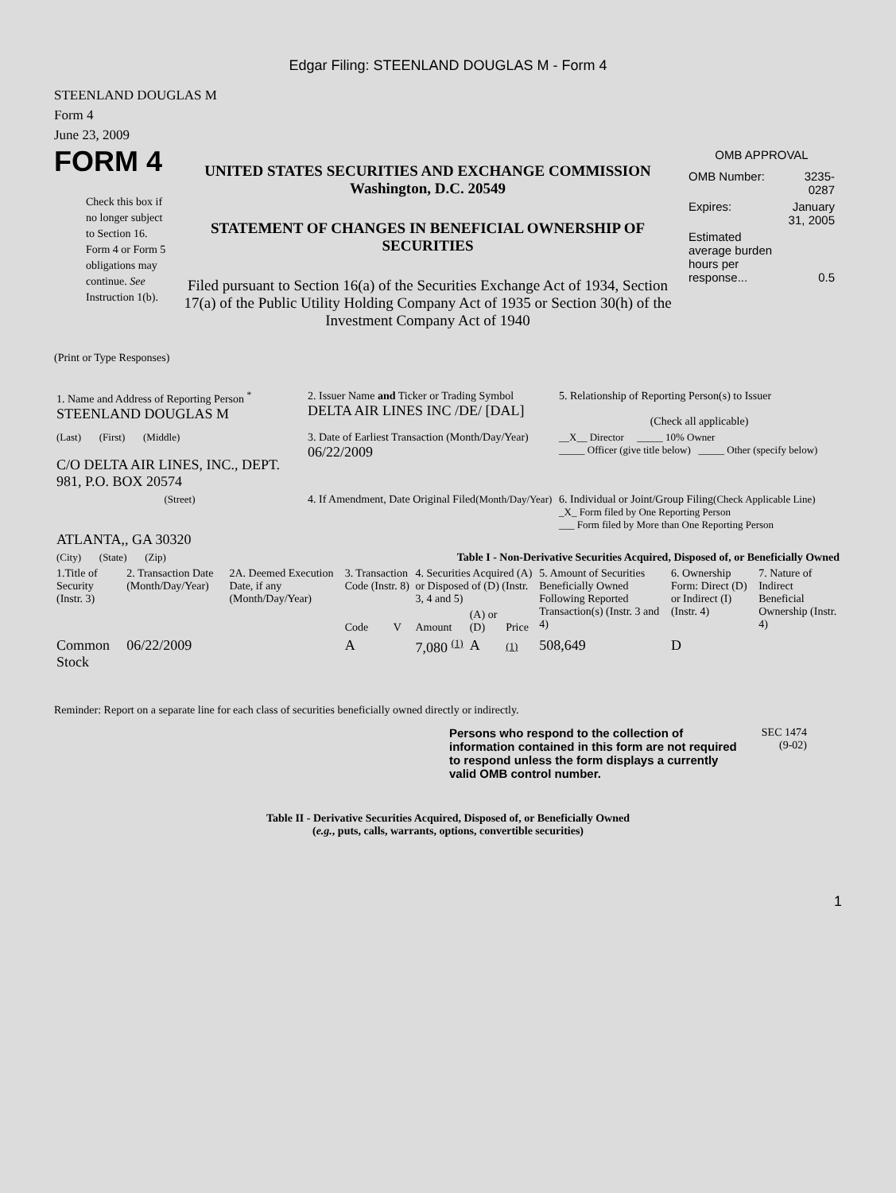Edgar Filing: STEENLAND DOUGLAS M - Form 4
STEENLAND DOUGLAS M
Form 4
June 23, 2009
FORM 4
Check this box if no longer subject to Section 16. Form 4 or Form 5 obligations may continue. See Instruction 1(b).
UNITED STATES SECURITIES AND EXCHANGE COMMISSION
Washington, D.C. 20549
STATEMENT OF CHANGES IN BENEFICIAL OWNERSHIP OF SECURITIES
Filed pursuant to Section 16(a) of the Securities Exchange Act of 1934, Section 17(a) of the Public Utility Holding Company Act of 1935 or Section 30(h) of the Investment Company Act of 1940
OMB APPROVAL
| OMB Number: | 3235-0287 |
| Expires: | January 31, 2005 |
| Estimated average burden hours per response... | 0.5 |
(Print or Type Responses)
| 1. Name and Address of Reporting Person <sup>*</sup> STEENLAND DOUGLAS M | 2. Issuer Name and Ticker or Trading Symbol DELTA AIR LINES INC /DE/ [DAL] | 5. Relationship of Reporting Person(s) to Issuer (Check all applicable) |
| (Last) (First) (Middle) C/O DELTA AIR LINES, INC., DEPT. 981, P.O. BOX 20574 | 3. Date of Earliest Transaction (Month/Day/Year) 06/22/2009 | __X__ Director _____ 10% Owner _____ Officer (give title below) _____ Other (specify below) |
| (Street) ATLANTA,, GA 30320 | 4. If Amendment, Date Original Filed (Month/Day/Year) | 6. Individual or Joint/Group Filing (Check Applicable Line) _X_ Form filed by One Reporting Person ___ Form filed by More than One Reporting Person |
| (City) (State) (Zip) | Table I - Non-Derivative Securities Acquired, Disposed of, or Beneficially Owned | |
| 1.Title of Security (Instr. 3) | 2. Transaction Date (Month/Day/Year) | 2A. Deemed Execution Date, if any (Month/Day/Year) | 3. Transaction Code (Instr. 8) | | 4. Securities Acquired (A) or Disposed of (D) (Instr. 3, 4 and 5) | | | 5. Amount of Securities Beneficially Owned Following Reported Transaction(s) (Instr. 3 and 4) | 6. Ownership Form: Direct (D) or Indirect (I) (Instr. 4) | 7. Nature of Indirect Beneficial Ownership (Instr. 4) |
| --- | --- | --- | --- | --- | --- | --- | --- | --- | --- | --- |
| | | | Code | V | Amount | (A) or (D) | Price | | | |
| Common Stock | 06/22/2009 | | A | | 7,080 <sup>(1)</sup> | A | (1) | 508,649 | D | |
Reminder: Report on a separate line for each class of securities beneficially owned directly or indirectly.
Persons who respond to the collection of information contained in this form are not required to respond unless the form displays a currently valid OMB control number.
SEC 1474
(9-02)
Table II - Derivative Securities Acquired, Disposed of, or Beneficially Owned
(e.g., puts, calls, warrants, options, convertible securities)
1